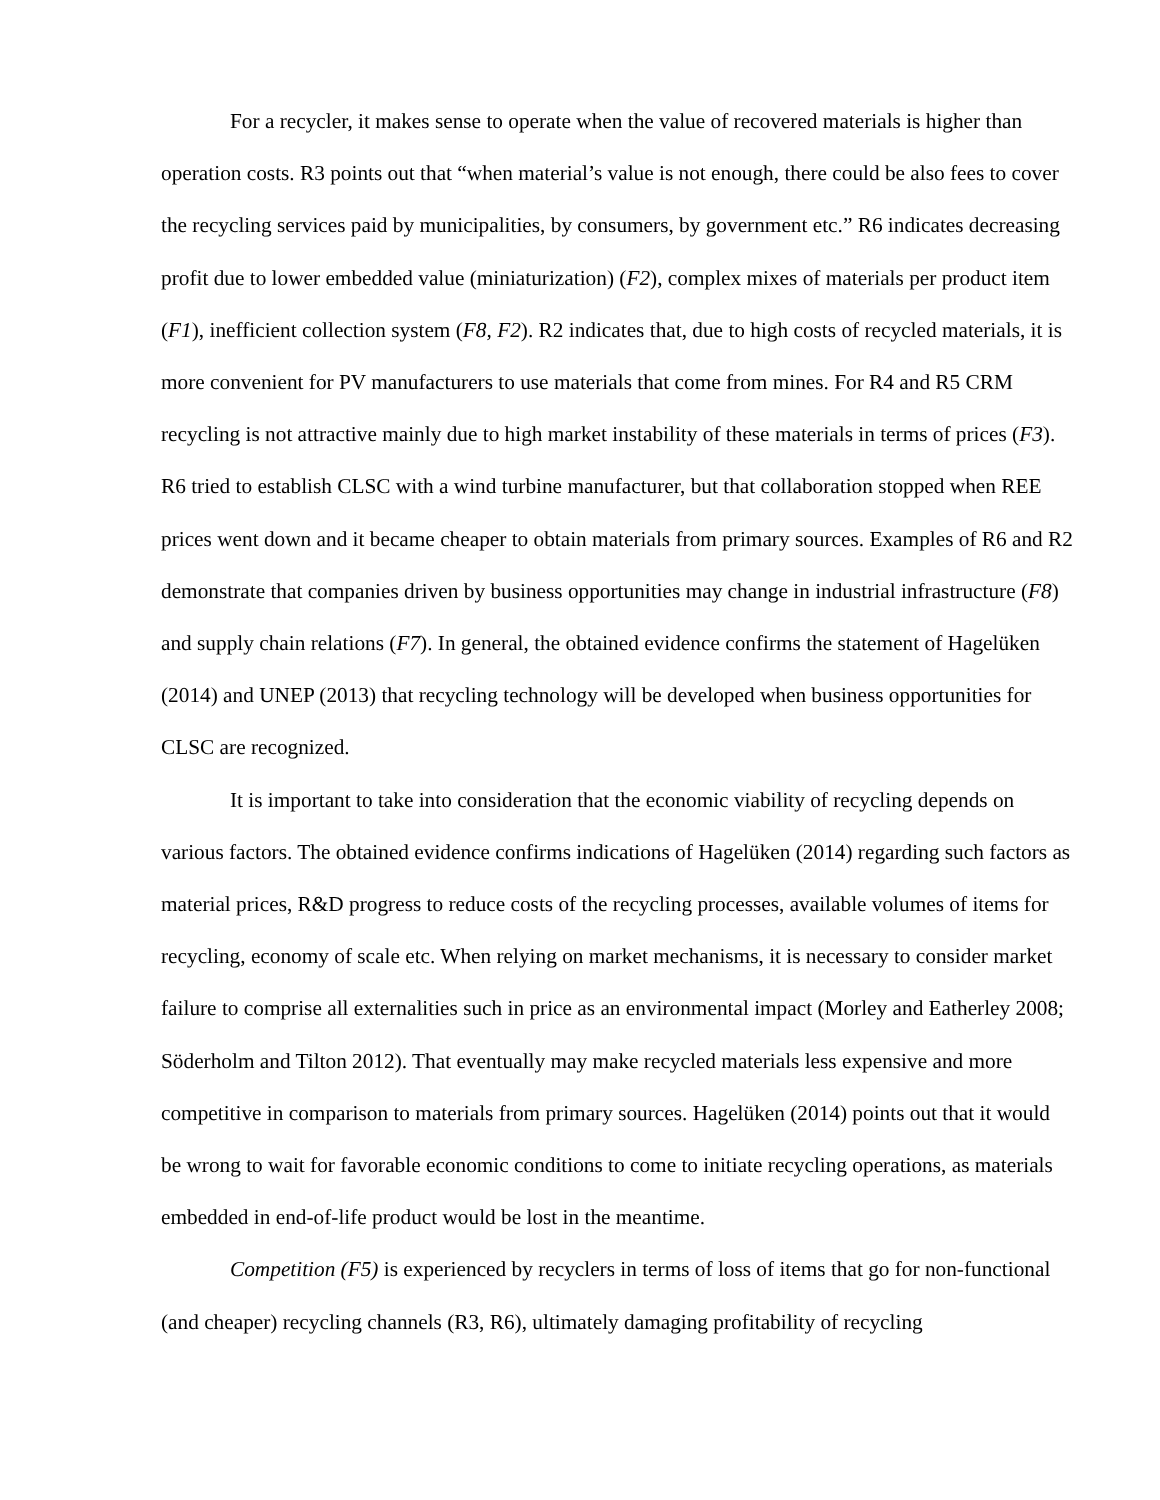For a recycler, it makes sense to operate when the value of recovered materials is higher than operation costs. R3 points out that “when material’s value is not enough, there could be also fees to cover the recycling services paid by municipalities, by consumers, by government etc.” R6 indicates decreasing profit due to lower embedded value (miniaturization) (F2), complex mixes of materials per product item (F1), inefficient collection system (F8, F2). R2 indicates that, due to high costs of recycled materials, it is more convenient for PV manufacturers to use materials that come from mines. For R4 and R5 CRM recycling is not attractive mainly due to high market instability of these materials in terms of prices (F3). R6 tried to establish CLSC with a wind turbine manufacturer, but that collaboration stopped when REE prices went down and it became cheaper to obtain materials from primary sources. Examples of R6 and R2 demonstrate that companies driven by business opportunities may change in industrial infrastructure (F8) and supply chain relations (F7). In general, the obtained evidence confirms the statement of Hagelüken (2014) and UNEP (2013) that recycling technology will be developed when business opportunities for CLSC are recognized.
It is important to take into consideration that the economic viability of recycling depends on various factors. The obtained evidence confirms indications of Hagelüken (2014) regarding such factors as material prices, R&D progress to reduce costs of the recycling processes, available volumes of items for recycling, economy of scale etc. When relying on market mechanisms, it is necessary to consider market failure to comprise all externalities such in price as an environmental impact (Morley and Eatherley 2008; Söderholm and Tilton 2012). That eventually may make recycled materials less expensive and more competitive in comparison to materials from primary sources. Hagelüken (2014) points out that it would be wrong to wait for favorable economic conditions to come to initiate recycling operations, as materials embedded in end-of-life product would be lost in the meantime.
Competition (F5) is experienced by recyclers in terms of loss of items that go for non-functional (and cheaper) recycling channels (R3, R6), ultimately damaging profitability of recycling